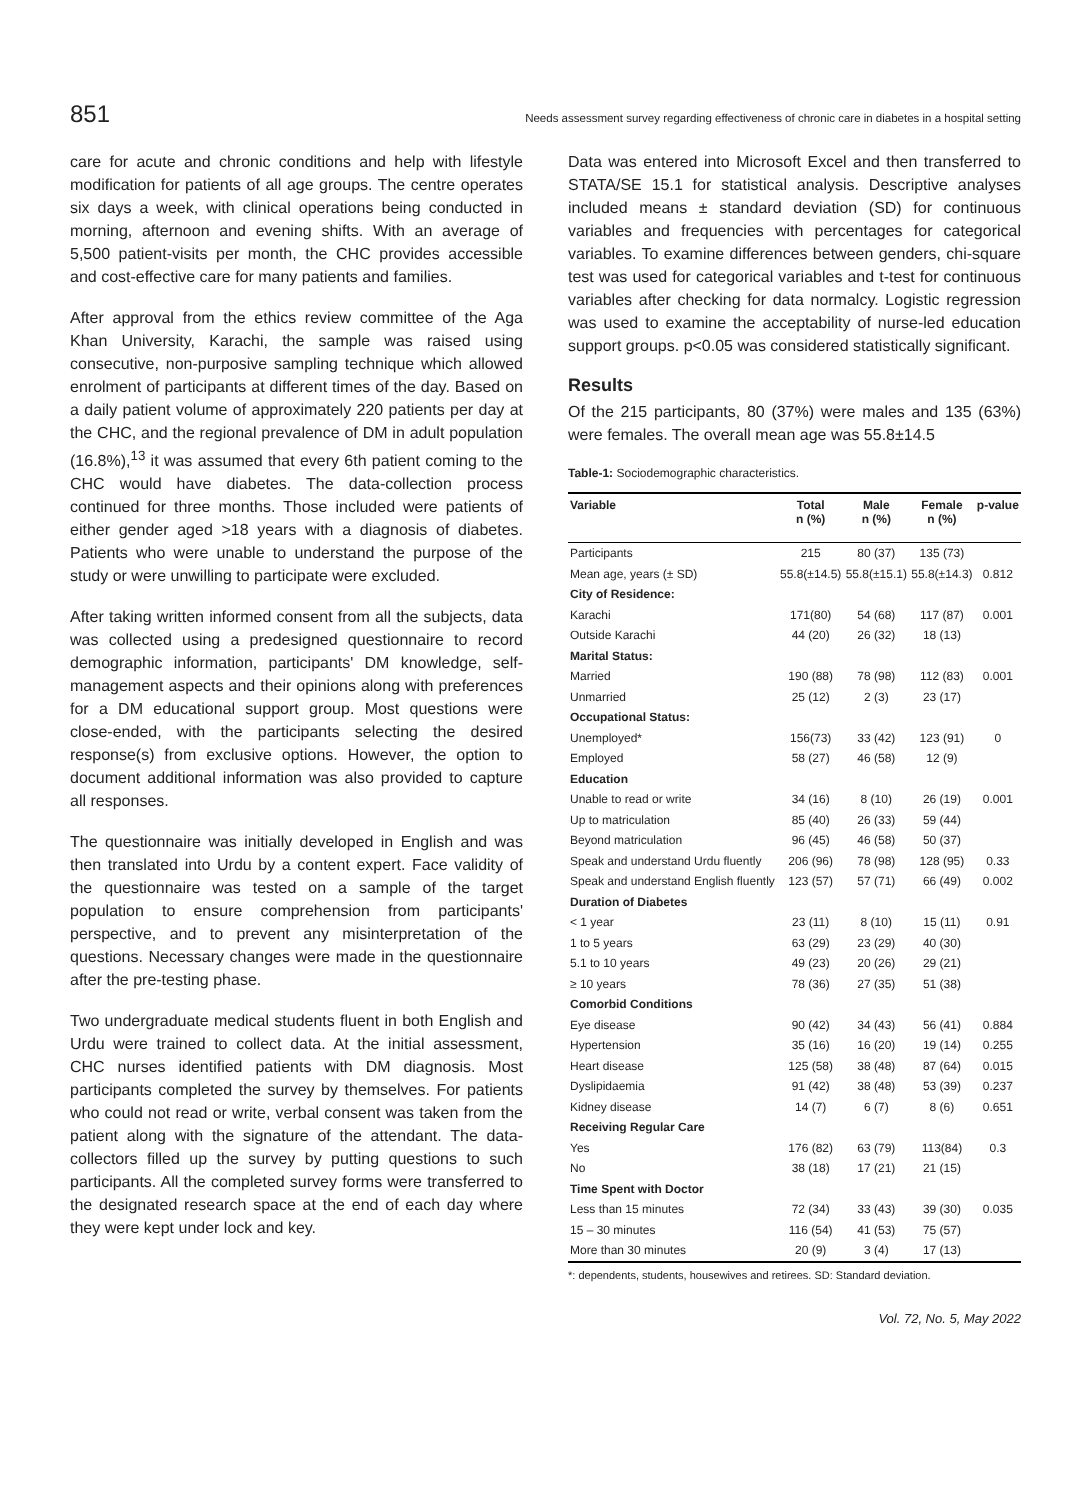851 Needs assessment survey regarding effectiveness of chronic care in diabetes in a hospital setting
care for acute and chronic conditions and help with lifestyle modification for patients of all age groups. The centre operates six days a week, with clinical operations being conducted in morning, afternoon and evening shifts. With an average of 5,500 patient-visits per month, the CHC provides accessible and cost-effective care for many patients and families.
After approval from the ethics review committee of the Aga Khan University, Karachi, the sample was raised using consecutive, non-purposive sampling technique which allowed enrolment of participants at different times of the day. Based on a daily patient volume of approximately 220 patients per day at the CHC, and the regional prevalence of DM in adult population (16.8%),<sup>13</sup> it was assumed that every 6th patient coming to the CHC would have diabetes. The data-collection process continued for three months. Those included were patients of either gender aged >18 years with a diagnosis of diabetes. Patients who were unable to understand the purpose of the study or were unwilling to participate were excluded.
After taking written informed consent from all the subjects, data was collected using a predesigned questionnaire to record demographic information, participants' DM knowledge, self-management aspects and their opinions along with preferences for a DM educational support group. Most questions were close-ended, with the participants selecting the desired response(s) from exclusive options. However, the option to document additional information was also provided to capture all responses.
The questionnaire was initially developed in English and was then translated into Urdu by a content expert. Face validity of the questionnaire was tested on a sample of the target population to ensure comprehension from participants' perspective, and to prevent any misinterpretation of the questions. Necessary changes were made in the questionnaire after the pre-testing phase.
Two undergraduate medical students fluent in both English and Urdu were trained to collect data. At the initial assessment, CHC nurses identified patients with DM diagnosis. Most participants completed the survey by themselves. For patients who could not read or write, verbal consent was taken from the patient along with the signature of the attendant. The data-collectors filled up the survey by putting questions to such participants. All the completed survey forms were transferred to the designated research space at the end of each day where they were kept under lock and key.
Data was entered into Microsoft Excel and then transferred to STATA/SE 15.1 for statistical analysis. Descriptive analyses included means ± standard deviation (SD) for continuous variables and frequencies with percentages for categorical variables. To examine differences between genders, chi-square test was used for categorical variables and t-test for continuous variables after checking for data normalcy. Logistic regression was used to examine the acceptability of nurse-led education support groups. p<0.05 was considered statistically significant.
Results
Of the 215 participants, 80 (37%) were males and 135 (63%) were females. The overall mean age was 55.8±14.5
Table-1: Sociodemographic characteristics.
| Variable | Total n (%) | Male n (%) | Female n (%) | p-value |
| --- | --- | --- | --- | --- |
| Participants | 215 | 80 (37) | 135 (73) | |
| Mean age, years (± SD) | 55.8(±14.5) | 55.8(±15.1) | 55.8(±14.3) | 0.812 |
| City of Residence: | | | | |
| Karachi | 171(80) | 54 (68) | 117 (87) | 0.001 |
| Outside Karachi | 44 (20) | 26 (32) | 18 (13) | |
| Marital Status: | | | | |
| Married | 190 (88) | 78 (98) | 112 (83) | 0.001 |
| Unmarried | 25 (12) | 2 (3) | 23 (17) | |
| Occupational Status: | | | | |
| Unemployed* | 156(73) | 33 (42) | 123 (91) | 0 |
| Employed | 58 (27) | 46 (58) | 12 (9) | |
| Education | | | | |
| Unable to read or write | 34 (16) | 8 (10) | 26 (19) | 0.001 |
| Up to matriculation | 85 (40) | 26 (33) | 59 (44) | |
| Beyond matriculation | 96 (45) | 46 (58) | 50 (37) | |
| Speak and understand Urdu fluently | 206 (96) | 78 (98) | 128 (95) | 0.33 |
| Speak and understand English fluently | 123 (57) | 57 (71) | 66 (49) | 0.002 |
| Duration of Diabetes | | | | |
| < 1 year | 23 (11) | 8 (10) | 15 (11) | 0.91 |
| 1 to 5 years | 63 (29) | 23 (29) | 40 (30) | |
| 5.1 to 10 years | 49 (23) | 20 (26) | 29 (21) | |
| ≥ 10 years | 78 (36) | 27 (35) | 51 (38) | |
| Comorbid Conditions | | | | |
| Eye disease | 90 (42) | 34 (43) | 56 (41) | 0.884 |
| Hypertension | 35 (16) | 16 (20) | 19 (14) | 0.255 |
| Heart disease | 125 (58) | 38 (48) | 87 (64) | 0.015 |
| Dyslipidaemia | 91 (42) | 38 (48) | 53 (39) | 0.237 |
| Kidney disease | 14 (7) | 6 (7) | 8 (6) | 0.651 |
| Receiving Regular Care | | | | |
| Yes | 176 (82) | 63 (79) | 113(84) | 0.3 |
| No | 38 (18) | 17 (21) | 21 (15) | |
| Time Spent with Doctor | | | | |
| Less than 15 minutes | 72 (34) | 33 (43) | 39 (30) | 0.035 |
| 15 – 30 minutes | 116 (54) | 41 (53) | 75 (57) | |
| More than 30 minutes | 20 (9) | 3 (4) | 17 (13) | |
*: dependents, students, housewives and retirees. SD: Standard deviation.
Vol. 72, No. 5, May 2022